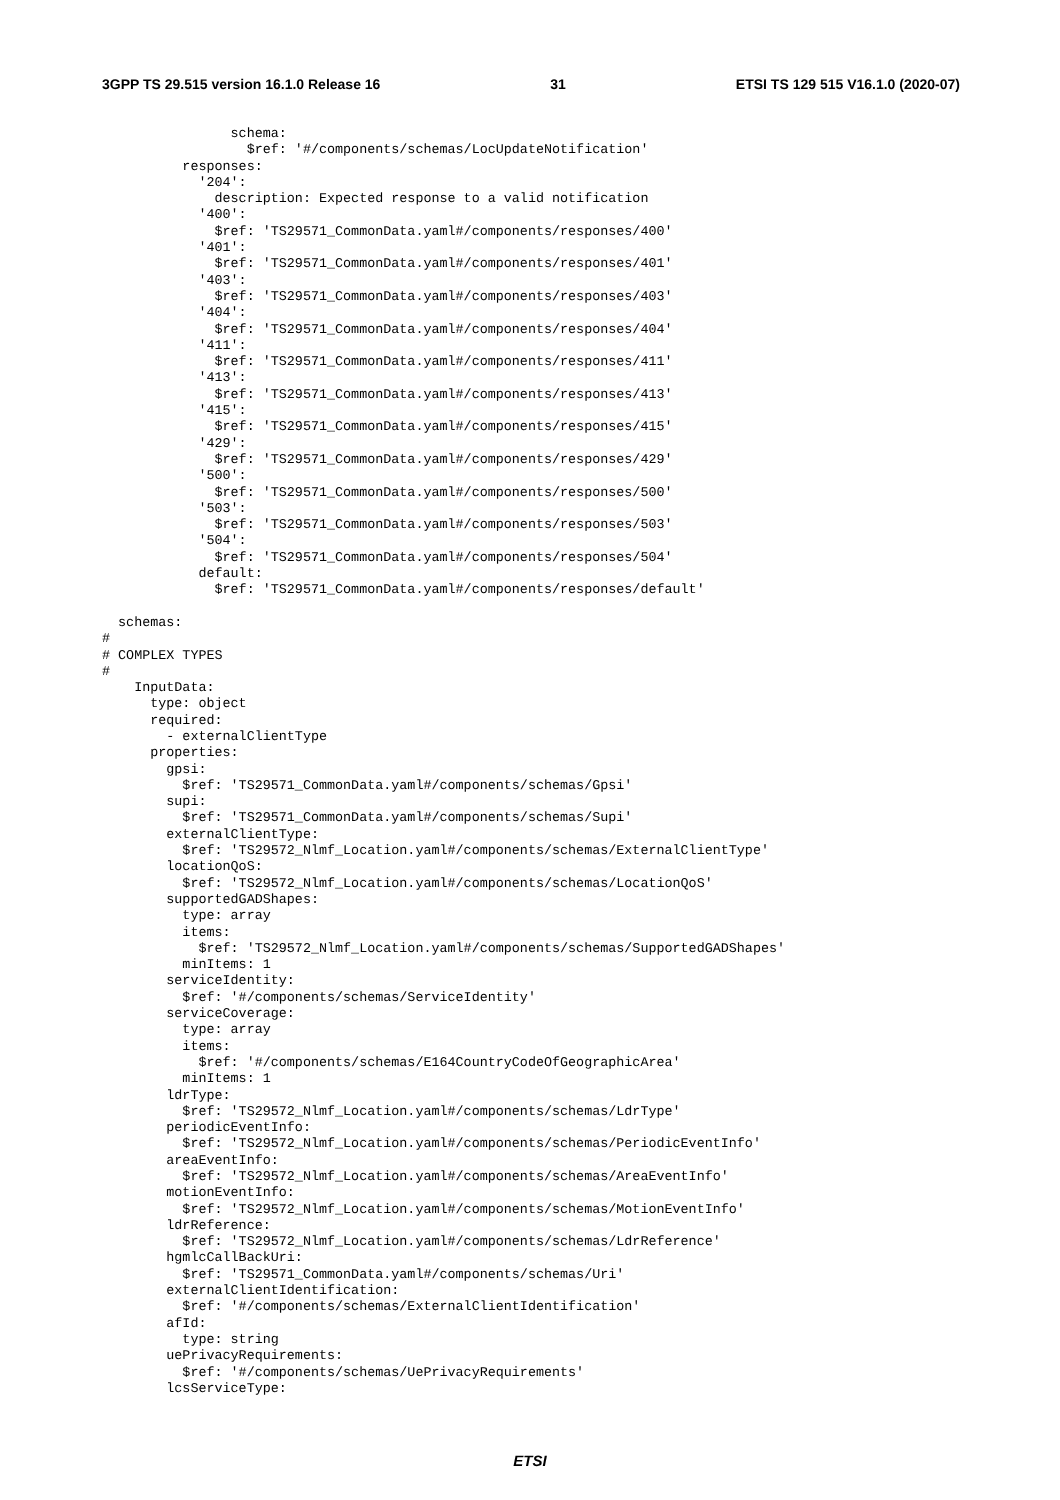3GPP TS 29.515 version 16.1.0 Release 16 31 ETSI TS 129 515 V16.1.0 (2020-07)
                schema:
                  $ref: '#/components/schemas/LocUpdateNotification'
          responses:
            '204':
              description: Expected response to a valid notification
            '400':
              $ref: 'TS29571_CommonData.yaml#/components/responses/400'
            '401':
              $ref: 'TS29571_CommonData.yaml#/components/responses/401'
            '403':
              $ref: 'TS29571_CommonData.yaml#/components/responses/403'
            '404':
              $ref: 'TS29571_CommonData.yaml#/components/responses/404'
            '411':
              $ref: 'TS29571_CommonData.yaml#/components/responses/411'
            '413':
              $ref: 'TS29571_CommonData.yaml#/components/responses/413'
            '415':
              $ref: 'TS29571_CommonData.yaml#/components/responses/415'
            '429':
              $ref: 'TS29571_CommonData.yaml#/components/responses/429'
            '500':
              $ref: 'TS29571_CommonData.yaml#/components/responses/500'
            '503':
              $ref: 'TS29571_CommonData.yaml#/components/responses/503'
            '504':
              $ref: 'TS29571_CommonData.yaml#/components/responses/504'
            default:
              $ref: 'TS29571_CommonData.yaml#/components/responses/default'

  schemas:
#
# COMPLEX TYPES
#
    InputData:
      type: object
      required:
        - externalClientType
      properties:
        gpsi:
          $ref: 'TS29571_CommonData.yaml#/components/schemas/Gpsi'
        supi:
          $ref: 'TS29571_CommonData.yaml#/components/schemas/Supi'
        externalClientType:
          $ref: 'TS29572_Nlmf_Location.yaml#/components/schemas/ExternalClientType'
        locationQoS:
          $ref: 'TS29572_Nlmf_Location.yaml#/components/schemas/LocationQoS'
        supportedGADShapes:
          type: array
          items:
            $ref: 'TS29572_Nlmf_Location.yaml#/components/schemas/SupportedGADShapes'
          minItems: 1
        serviceIdentity:
          $ref: '#/components/schemas/ServiceIdentity'
        serviceCoverage:
          type: array
          items:
            $ref: '#/components/schemas/E164CountryCodeOfGeographicArea'
          minItems: 1
        ldrType:
          $ref: 'TS29572_Nlmf_Location.yaml#/components/schemas/LdrType'
        periodicEventInfo:
          $ref: 'TS29572_Nlmf_Location.yaml#/components/schemas/PeriodicEventInfo'
        areaEventInfo:
          $ref: 'TS29572_Nlmf_Location.yaml#/components/schemas/AreaEventInfo'
        motionEventInfo:
          $ref: 'TS29572_Nlmf_Location.yaml#/components/schemas/MotionEventInfo'
        ldrReference:
          $ref: 'TS29572_Nlmf_Location.yaml#/components/schemas/LdrReference'
        hgmlcCallBackUri:
          $ref: 'TS29571_CommonData.yaml#/components/schemas/Uri'
        externalClientIdentification:
          $ref: '#/components/schemas/ExternalClientIdentification'
        afId:
          type: string
        uePrivacyRequirements:
          $ref: '#/components/schemas/UePrivacyRequirements'
        lcsServiceType:
ETSI